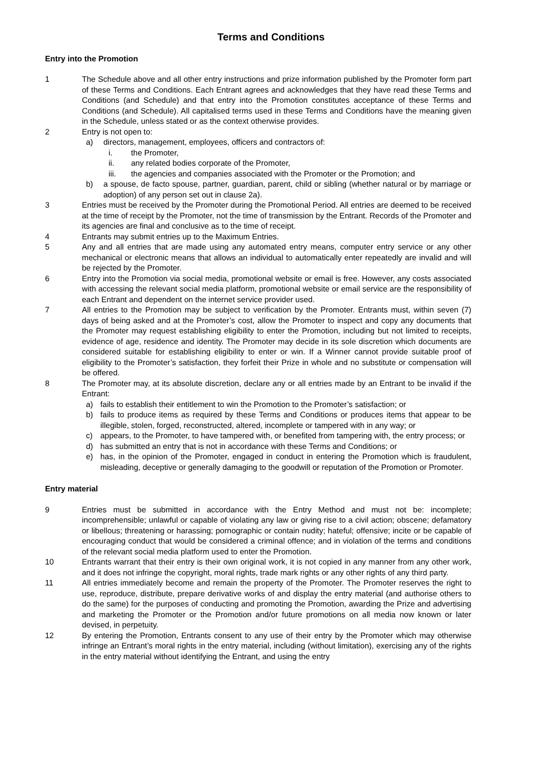Terms and Conditions
Entry into the Promotion
1 The Schedule above and all other entry instructions and prize information published by the Promoter form part of these Terms and Conditions. Each Entrant agrees and acknowledges that they have read these Terms and Conditions (and Schedule) and that entry into the Promotion constitutes acceptance of these Terms and Conditions (and Schedule). All capitalised terms used in these Terms and Conditions have the meaning given in the Schedule, unless stated or as the context otherwise provides.
2 Entry is not open to:
a) directors, management, employees, officers and contractors of:
i. the Promoter,
ii. any related bodies corporate of the Promoter,
iii. the agencies and companies associated with the Promoter or the Promotion; and
b) a spouse, de facto spouse, partner, guardian, parent, child or sibling (whether natural or by marriage or adoption) of any person set out in clause 2a).
3 Entries must be received by the Promoter during the Promotional Period. All entries are deemed to be received at the time of receipt by the Promoter, not the time of transmission by the Entrant. Records of the Promoter and its agencies are final and conclusive as to the time of receipt.
4 Entrants may submit entries up to the Maximum Entries.
5 Any and all entries that are made using any automated entry means, computer entry service or any other mechanical or electronic means that allows an individual to automatically enter repeatedly are invalid and will be rejected by the Promoter.
6 Entry into the Promotion via social media, promotional website or email is free. However, any costs associated with accessing the relevant social media platform, promotional website or email service are the responsibility of each Entrant and dependent on the internet service provider used.
7 All entries to the Promotion may be subject to verification by the Promoter. Entrants must, within seven (7) days of being asked and at the Promoter’s cost, allow the Promoter to inspect and copy any documents that the Promoter may request establishing eligibility to enter the Promotion, including but not limited to receipts, evidence of age, residence and identity. The Promoter may decide in its sole discretion which documents are considered suitable for establishing eligibility to enter or win. If a Winner cannot provide suitable proof of eligibility to the Promoter’s satisfaction, they forfeit their Prize in whole and no substitute or compensation will be offered.
8 The Promoter may, at its absolute discretion, declare any or all entries made by an Entrant to be invalid if the Entrant:
a) fails to establish their entitlement to win the Promotion to the Promoter’s satisfaction; or
b) fails to produce items as required by these Terms and Conditions or produces items that appear to be illegible, stolen, forged, reconstructed, altered, incomplete or tampered with in any way; or
c) appears, to the Promoter, to have tampered with, or benefited from tampering with, the entry process; or
d) has submitted an entry that is not in accordance with these Terms and Conditions; or
e) has, in the opinion of the Promoter, engaged in conduct in entering the Promotion which is fraudulent, misleading, deceptive or generally damaging to the goodwill or reputation of the Promotion or Promoter.
Entry material
9 Entries must be submitted in accordance with the Entry Method and must not be: incomplete; incomprehensible; unlawful or capable of violating any law or giving rise to a civil action; obscene; defamatory or libellous; threatening or harassing; pornographic or contain nudity; hateful; offensive; incite or be capable of encouraging conduct that would be considered a criminal offence; and in violation of the terms and conditions of the relevant social media platform used to enter the Promotion.
10 Entrants warrant that their entry is their own original work, it is not copied in any manner from any other work, and it does not infringe the copyright, moral rights, trade mark rights or any other rights of any third party.
11 All entries immediately become and remain the property of the Promoter. The Promoter reserves the right to use, reproduce, distribute, prepare derivative works of and display the entry material (and authorise others to do the same) for the purposes of conducting and promoting the Promotion, awarding the Prize and advertising and marketing the Promoter or the Promotion and/or future promotions on all media now known or later devised, in perpetuity.
12 By entering the Promotion, Entrants consent to any use of their entry by the Promoter which may otherwise infringe an Entrant’s moral rights in the entry material, including (without limitation), exercising any of the rights in the entry material without identifying the Entrant, and using the entry